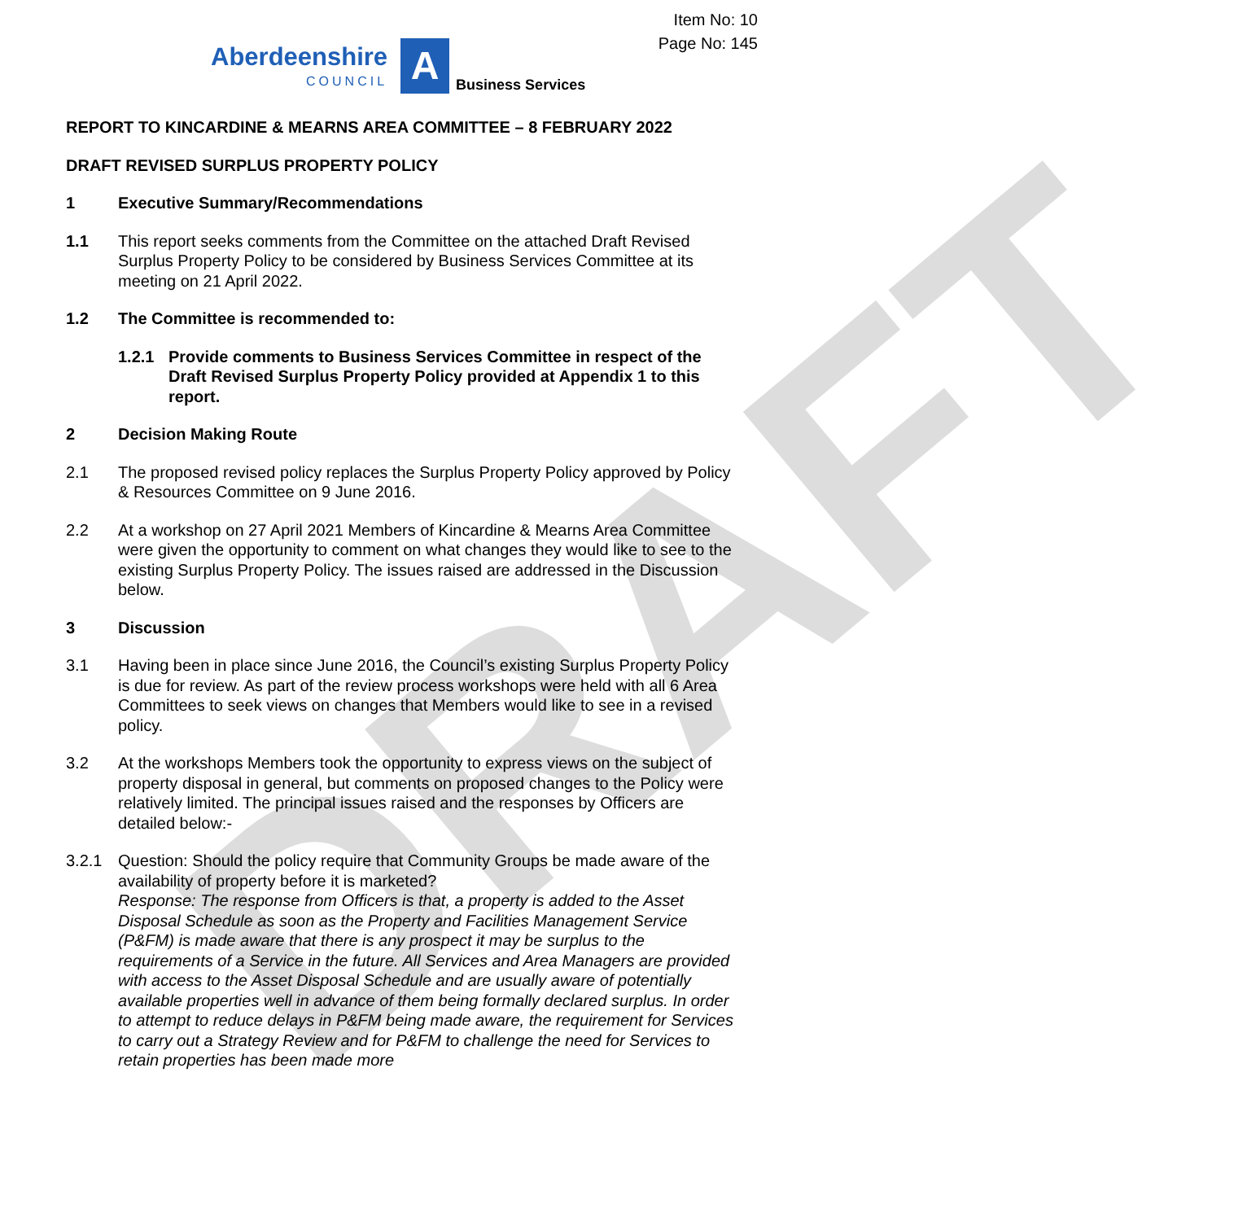DRAFT
Item No: 10
Page No: 145
Aberdeenshire
COUNCIL
A
Business Services
REPORT TO KINCARDINE & MEARNS AREA COMMITTEE – 8 FEBRUARY 2022
DRAFT REVISED SURPLUS PROPERTY POLICY
1 Executive Summary/Recommendations
1.1 This report seeks comments from the Committee on the attached Draft Revised Surplus Property Policy to be considered by Business Services Committee at its meeting on 21 April 2022.
1.2 The Committee is recommended to:
1.2.1 Provide comments to Business Services Committee in respect of the Draft Revised Surplus Property Policy provided at Appendix 1 to this report.
2 Decision Making Route
2.1 The proposed revised policy replaces the Surplus Property Policy approved by Policy & Resources Committee on 9 June 2016.
2.2 At a workshop on 27 April 2021 Members of Kincardine & Mearns Area Committee were given the opportunity to comment on what changes they would like to see to the existing Surplus Property Policy. The issues raised are addressed in the Discussion below.
3 Discussion
3.1 Having been in place since June 2016, the Council’s existing Surplus Property Policy is due for review. As part of the review process workshops were held with all 6 Area Committees to seek views on changes that Members would like to see in a revised policy.
3.2 At the workshops Members took the opportunity to express views on the subject of property disposal in general, but comments on proposed changes to the Policy were relatively limited. The principal issues raised and the responses by Officers are detailed below:-
3.2.1 Question: Should the policy require that Community Groups be made aware of the availability of property before it is marketed?
Response: The response from Officers is that, a property is added to the Asset Disposal Schedule as soon as the Property and Facilities Management Service (P&FM) is made aware that there is any prospect it may be surplus to the requirements of a Service in the future. All Services and Area Managers are provided with access to the Asset Disposal Schedule and are usually aware of potentially available properties well in advance of them being formally declared surplus. In order to attempt to reduce delays in P&FM being made aware, the requirement for Services to carry out a Strategy Review and for P&FM to challenge the need for Services to retain properties has been made more